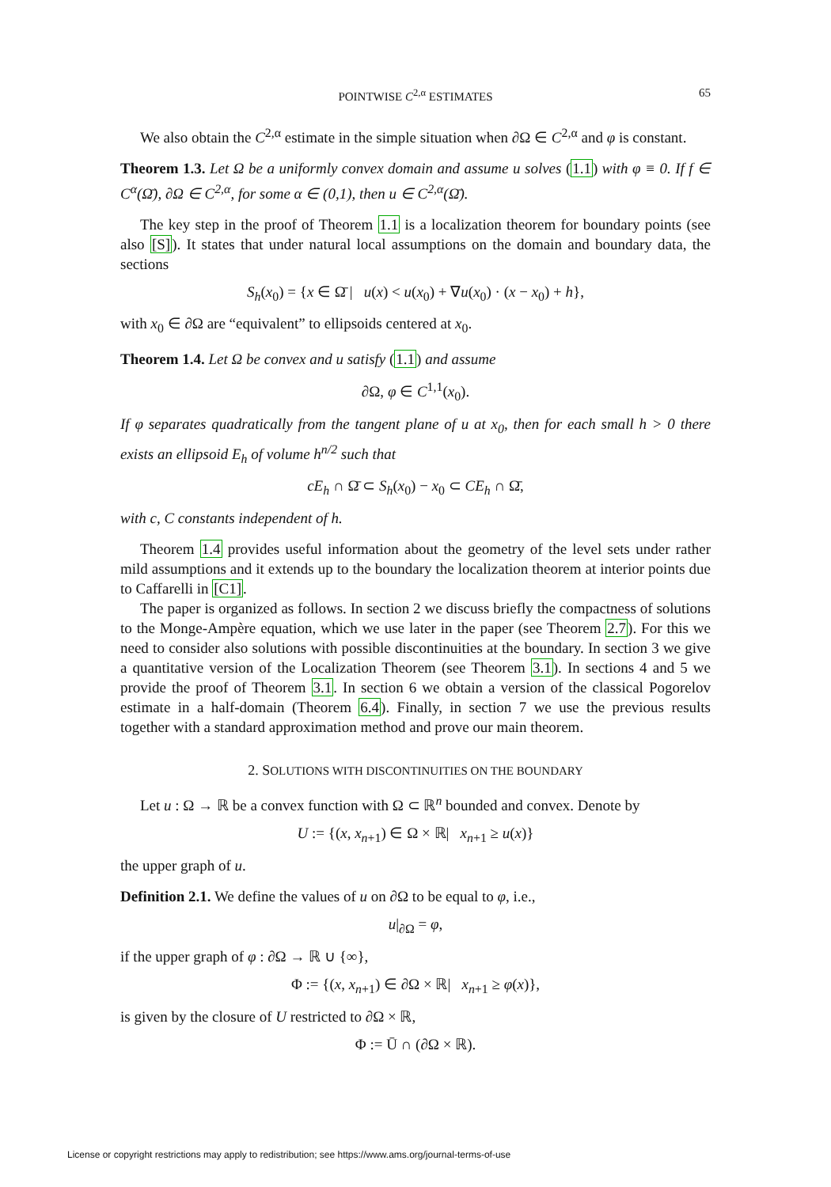POINTWISE C<sup>2,α</sup> ESTIMATES 65
We also obtain the C<sup>2,α</sup> estimate in the simple situation when ∂Ω ∈ C<sup>2,α</sup> and φ is constant.
Theorem 1.3. Let Ω be a uniformly convex domain and assume u solves (1.1) with φ ≡ 0. If f ∈ C<sup>α</sup>(Ω̄), ∂Ω ∈ C<sup>2,α</sup>, for some α ∈ (0,1), then u ∈ C<sup>2,α</sup>(Ω̄).
The key step in the proof of Theorem 1.1 is a localization theorem for boundary points (see also [S]). It states that under natural local assumptions on the domain and boundary data, the sections
S<sub>h</sub>(x<sub>0</sub>) = {x ∈ Ω̄ | u(x) < u(x<sub>0</sub>) + ∇u(x<sub>0</sub>) · (x − x<sub>0</sub>) + h},
with x<sub>0</sub> ∈ ∂Ω are “equivalent” to ellipsoids centered at x<sub>0</sub>.
Theorem 1.4. Let Ω be convex and u satisfy (1.1) and assume
∂Ω, φ ∈ C<sup>1,1</sup>(x<sub>0</sub>).
If φ separates quadratically from the tangent plane of u at x<sub>0</sub>, then for each small h > 0 there exists an ellipsoid E<sub>h</sub> of volume h<sup>n/2</sup> such that
cE<sub>h</sub> ∩ Ω̄ ⊂ S<sub>h</sub>(x<sub>0</sub>) − x<sub>0</sub> ⊂ CE<sub>h</sub> ∩ Ω̄,
with c, C constants independent of h.
Theorem 1.4 provides useful information about the geometry of the level sets under rather mild assumptions and it extends up to the boundary the localization theorem at interior points due to Caffarelli in [C1].
The paper is organized as follows. In section 2 we discuss briefly the compactness of solutions to the Monge-Ampère equation, which we use later in the paper (see Theorem 2.7). For this we need to consider also solutions with possible discontinuities at the boundary. In section 3 we give a quantitative version of the Localization Theorem (see Theorem 3.1). In sections 4 and 5 we provide the proof of Theorem 3.1. In section 6 we obtain a version of the classical Pogorelov estimate in a half-domain (Theorem 6.4). Finally, in section 7 we use the previous results together with a standard approximation method and prove our main theorem.
2. SOLUTIONS WITH DISCONTINUITIES ON THE BOUNDARY
Let u : Ω → ℝ be a convex function with Ω ⊂ ℝ<sup>n</sup> bounded and convex. Denote by
U := {(x, x<sub>n+1</sub>) ∈ Ω × ℝ| x<sub>n+1</sub> ≥ u(x)}
the upper graph of u.
Definition 2.1. We define the values of u on ∂Ω to be equal to φ, i.e.,
u|<sub>∂Ω</sub> = φ,
if the upper graph of φ : ∂Ω → ℝ ∪ {∞},
Φ := {(x, x<sub>n+1</sub>) ∈ ∂Ω × ℝ| x<sub>n+1</sub> ≥ φ(x)},
is given by the closure of U restricted to ∂Ω × ℝ,
Φ := Ū ∩ (∂Ω × ℝ).
License or copyright restrictions may apply to redistribution; see https://www.ams.org/journal-terms-of-use